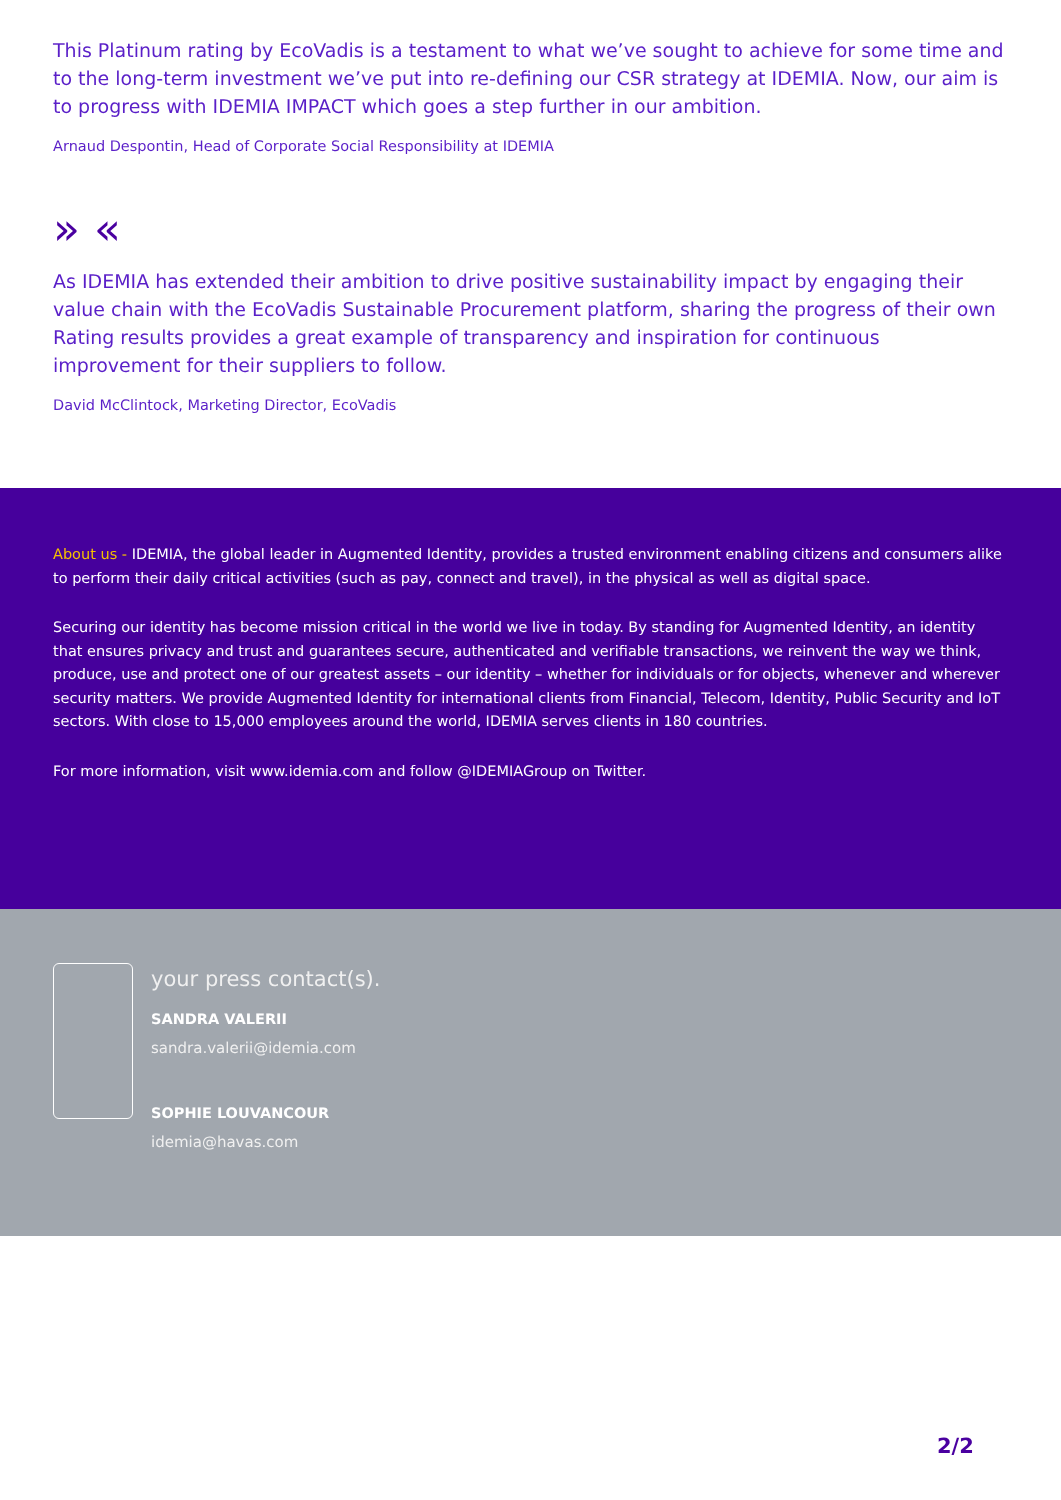This Platinum rating by EcoVadis is a testament to what we’ve sought to achieve for some time and to the long-term investment we’ve put into re-defining our CSR strategy at IDEMIA. Now, our aim is to progress with IDEMIA IMPACT which goes a step further in our ambition.
Arnaud Despontin, Head of Corporate Social Responsibility at IDEMIA
» «
As IDEMIA has extended their ambition to drive positive sustainability impact by engaging their value chain with the EcoVadis Sustainable Procurement platform, sharing the progress of their own Rating results provides a great example of transparency and inspiration for continuous improvement for their suppliers to follow.
David McClintock, Marketing Director, EcoVadis
About us - IDEMIA, the global leader in Augmented Identity, provides a trusted environment enabling citizens and consumers alike to perform their daily critical activities (such as pay, connect and travel), in the physical as well as digital space.
Securing our identity has become mission critical in the world we live in today. By standing for Augmented Identity, an identity that ensures privacy and trust and guarantees secure, authenticated and verifiable transactions, we reinvent the way we think, produce, use and protect one of our greatest assets – our identity – whether for individuals or for objects, whenever and wherever security matters. We provide Augmented Identity for international clients from Financial, Telecom, Identity, Public Security and IoT sectors. With close to 15,000 employees around the world, IDEMIA serves clients in 180 countries.
For more information, visit www.idemia.com and follow @IDEMIAGroup on Twitter.
your press contact(s).
SANDRA VALERII
sandra.valerii@idemia.com
SOPHIE LOUVANCOUR
idemia@havas.com
2/2